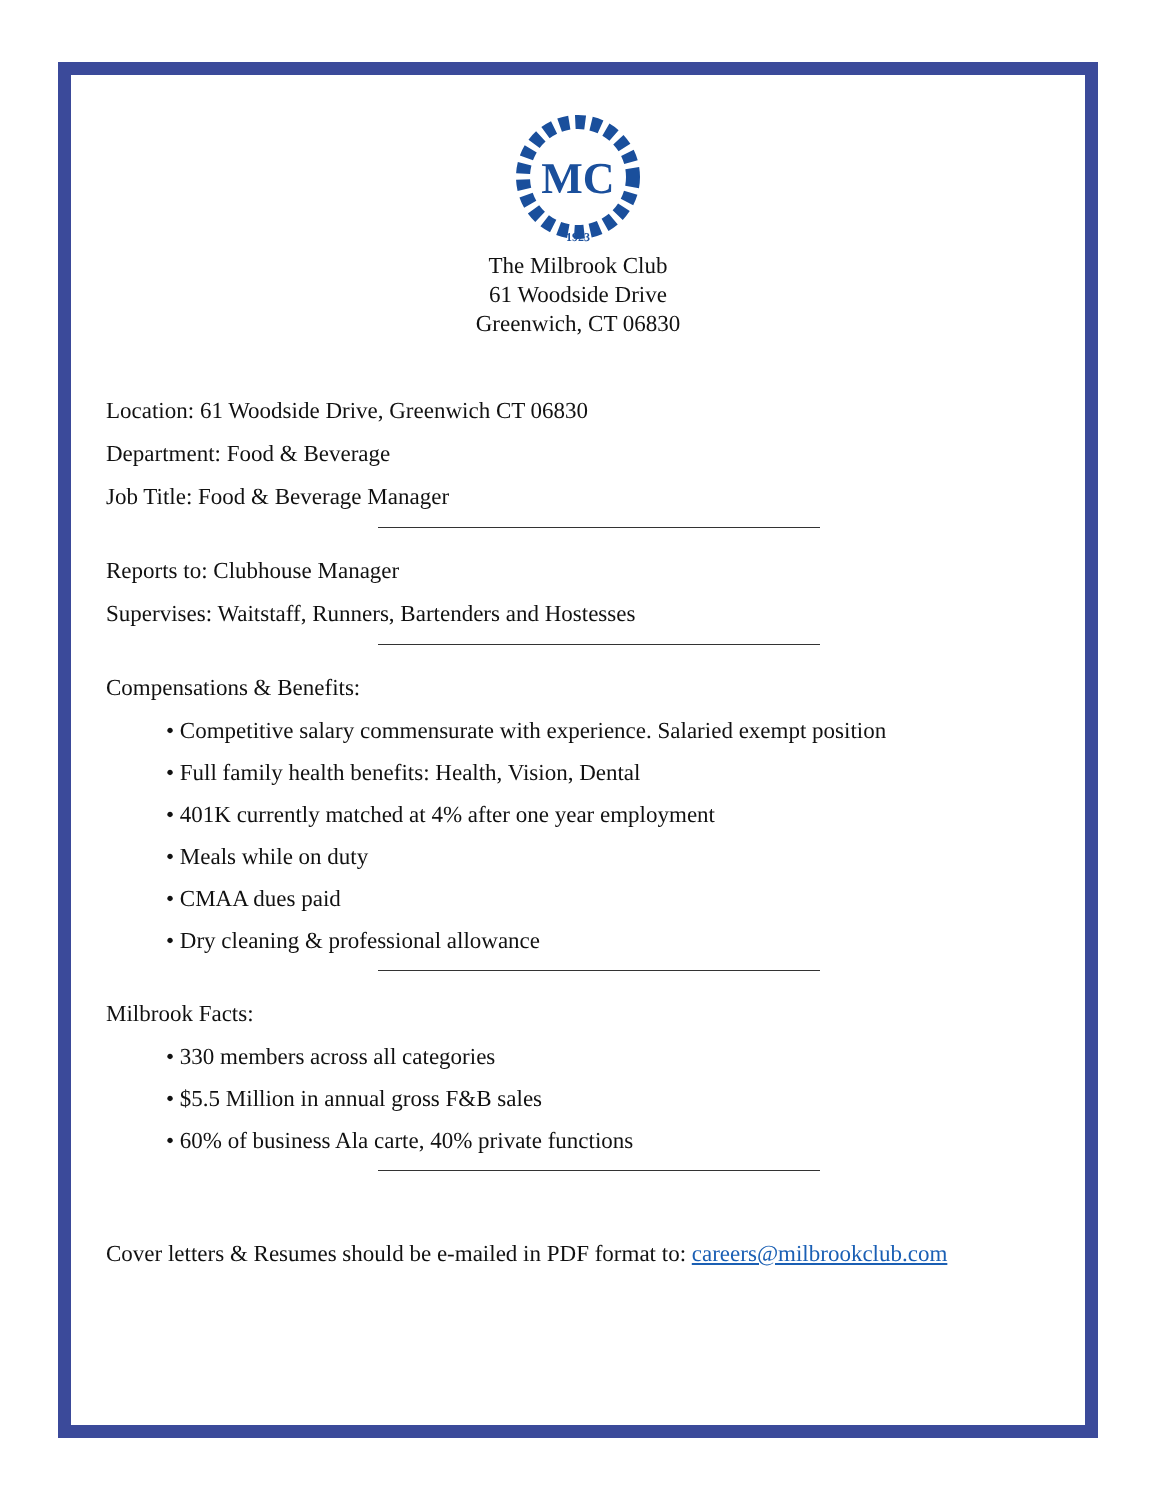MC
1923
The Milbrook Club
61 Woodside Drive
Greenwich, CT 06830
Location: 61 Woodside Drive, Greenwich CT 06830
Department: Food & Beverage
Job Title: Food & Beverage Manager
Reports to: Clubhouse Manager
Supervises: Waitstaff, Runners, Bartenders and Hostesses
Compensations & Benefits:
• Competitive salary commensurate with experience. Salaried exempt position
• Full family health benefits: Health, Vision, Dental
• 401K currently matched at 4% after one year employment
• Meals while on duty
• CMAA dues paid
• Dry cleaning & professional allowance
Milbrook Facts:
• 330 members across all categories
• $5.5 Million in annual gross F&B sales
• 60% of business Ala carte, 40% private functions
Cover letters & Resumes should be e-mailed in PDF format to: careers@milbrookclub.com